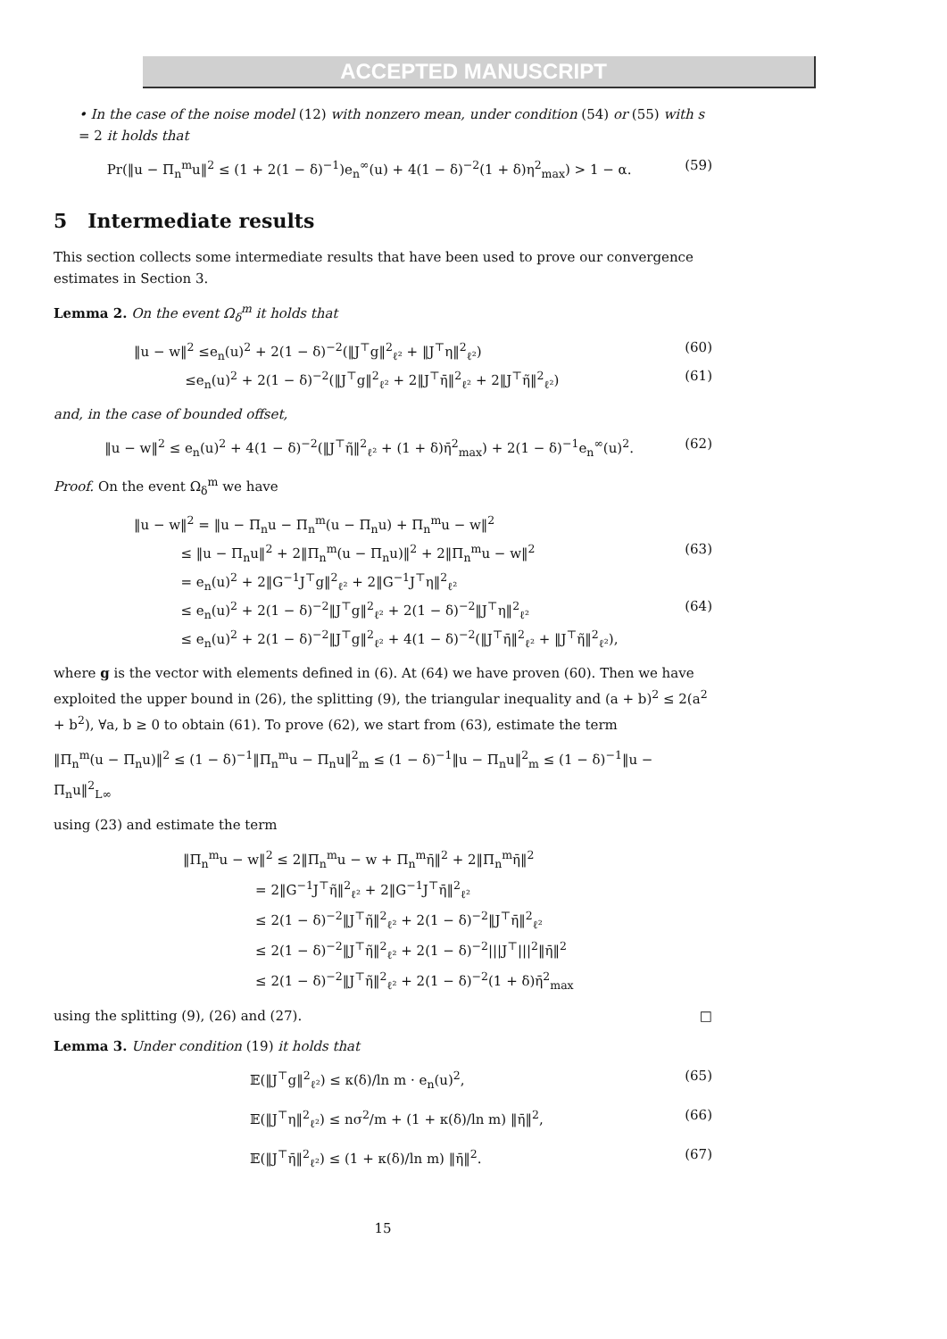ACCEPTED MANUSCRIPT
• In the case of the noise model (12) with nonzero mean, under condition (54) or (55) with s = 2 it holds that
Pr(‖u − Π<sub>n</sub><sup>m</sup>u‖<sup>2</sup> ≤ (1 + 2(1 − δ)<sup>−1</sup>)e<sub>n</sub><sup>∞</sup>(u) + 4(1 − δ)<sup>−2</sup>(1 + δ)η<sup>2</sup><sub>max</sub>) > 1 − α. (59)
5 Intermediate results
This section collects some intermediate results that have been used to prove our convergence estimates in Section 3.
Lemma 2. On the event Ω<sub>δ</sub><sup>m</sup> it holds that
‖u − w‖<sup>2</sup> ≤e<sub>n</sub>(u)<sup>2</sup> + 2(1 − δ)<sup>−2</sup>(‖J<sup>⊤</sup>g‖<sup>2</sup><sub>ℓ²</sub> + ‖J<sup>⊤</sup>η‖<sup>2</sup><sub>ℓ²</sub>) (60)
≤e<sub>n</sub>(u)<sup>2</sup> + 2(1 − δ)<sup>−2</sup>(‖J<sup>⊤</sup>g‖<sup>2</sup><sub>ℓ²</sub> + 2‖J<sup>⊤</sup>η̄‖<sup>2</sup><sub>ℓ²</sub> + 2‖J<sup>⊤</sup>η̃‖<sup>2</sup><sub>ℓ²</sub>) (61)
and, in the case of bounded offset,
‖u − w‖<sup>2</sup> ≤ e<sub>n</sub>(u)<sup>2</sup> + 4(1 − δ)<sup>−2</sup>(‖J<sup>⊤</sup>η̃‖<sup>2</sup><sub>ℓ²</sub> + (1 + δ)η̄<sup>2</sup><sub>max</sub>) + 2(1 − δ)<sup>−1</sup>e<sub>n</sub><sup>∞</sup>(u)<sup>2</sup>. (62)
Proof. On the event Ω<sub>δ</sub><sup>m</sup> we have
‖u − w‖<sup>2</sup> = ‖u − Π<sub>n</sub>u − Π<sub>n</sub><sup>m</sup>(u − Π<sub>n</sub>u) + Π<sub>n</sub><sup>m</sup>u − w‖<sup>2</sup>
≤ ‖u − Π<sub>n</sub>u‖<sup>2</sup> + 2‖Π<sub>n</sub><sup>m</sup>(u − Π<sub>n</sub>u)‖<sup>2</sup> + 2‖Π<sub>n</sub><sup>m</sup>u − w‖<sup>2</sup> (63)
= e<sub>n</sub>(u)<sup>2</sup> + 2‖G<sup>−1</sup>J<sup>⊤</sup>g‖<sup>2</sup><sub>ℓ²</sub> + 2‖G<sup>−1</sup>J<sup>⊤</sup>η‖<sup>2</sup><sub>ℓ²</sub>
≤ e<sub>n</sub>(u)<sup>2</sup> + 2(1 − δ)<sup>−2</sup>‖J<sup>⊤</sup>g‖<sup>2</sup><sub>ℓ²</sub> + 2(1 − δ)<sup>−2</sup>‖J<sup>⊤</sup>η‖<sup>2</sup><sub>ℓ²</sub> (64)
≤ e<sub>n</sub>(u)<sup>2</sup> + 2(1 − δ)<sup>−2</sup>‖J<sup>⊤</sup>g‖<sup>2</sup><sub>ℓ²</sub> + 4(1 − δ)<sup>−2</sup>(‖J<sup>⊤</sup>η̄‖<sup>2</sup><sub>ℓ²</sub> + ‖J<sup>⊤</sup>η̃‖<sup>2</sup><sub>ℓ²</sub>),
where g is the vector with elements defined in (6). At (64) we have proven (60). Then we have exploited the upper bound in (26), the splitting (9), the triangular inequality and (a + b)<sup>2</sup> ≤ 2(a<sup>2</sup> + b<sup>2</sup>), ∀a, b ≥ 0 to obtain (61). To prove (62), we start from (63), estimate the term
‖Π<sub>n</sub><sup>m</sup>(u − Π<sub>n</sub>u)‖<sup>2</sup> ≤ (1 − δ)<sup>−1</sup>‖Π<sub>n</sub><sup>m</sup>u − Π<sub>n</sub>u‖<sup>2</sup><sub>m</sub> ≤ (1 − δ)<sup>−1</sup>‖u − Π<sub>n</sub>u‖<sup>2</sup><sub>m</sub> ≤ (1 − δ)<sup>−1</sup>‖u − Π<sub>n</sub>u‖<sup>2</sup><sub>L∞</sub>
using (23) and estimate the term
‖Π<sub>n</sub><sup>m</sup>u − w‖<sup>2</sup> ≤ 2‖Π<sub>n</sub><sup>m</sup>u − w + Π<sub>n</sub><sup>m</sup>η̄‖<sup>2</sup> + 2‖Π<sub>n</sub><sup>m</sup>η̄‖<sup>2</sup>
= 2‖G<sup>−1</sup>J<sup>⊤</sup>η̃‖<sup>2</sup><sub>ℓ²</sub> + 2‖G<sup>−1</sup>J<sup>⊤</sup>η̄‖<sup>2</sup><sub>ℓ²</sub>
≤ 2(1 − δ)<sup>−2</sup>‖J<sup>⊤</sup>η̃‖<sup>2</sup><sub>ℓ²</sub> + 2(1 − δ)<sup>−2</sup>‖J<sup>⊤</sup>η̄‖<sup>2</sup><sub>ℓ²</sub>
≤ 2(1 − δ)<sup>−2</sup>‖J<sup>⊤</sup>η̃‖<sup>2</sup><sub>ℓ²</sub> + 2(1 − δ)<sup>−2</sup>|||J<sup>⊤</sup>|||<sup>2</sup>‖η̄‖<sup>2</sup>
≤ 2(1 − δ)<sup>−2</sup>‖J<sup>⊤</sup>η̃‖<sup>2</sup><sub>ℓ²</sub> + 2(1 − δ)<sup>−2</sup>(1 + δ)η̄<sup>2</sup><sub>max</sub>
using the splitting (9), (26) and (27). □
Lemma 3. Under condition (19) it holds that
𝔼(‖J<sup>⊤</sup>g‖<sup>2</sup><sub>ℓ²</sub>) ≤ κ(δ)/ln m · e<sub>n</sub>(u)<sup>2</sup>, (65)
𝔼(‖J<sup>⊤</sup>η‖<sup>2</sup><sub>ℓ²</sub>) ≤ nσ<sup>2</sup>/m + (1 + κ(δ)/ln m) ‖η̄‖<sup>2</sup>, (66)
𝔼(‖J<sup>⊤</sup>η̄‖<sup>2</sup><sub>ℓ²</sub>) ≤ (1 + κ(δ)/ln m) ‖η̄‖<sup>2</sup>. (67)
15